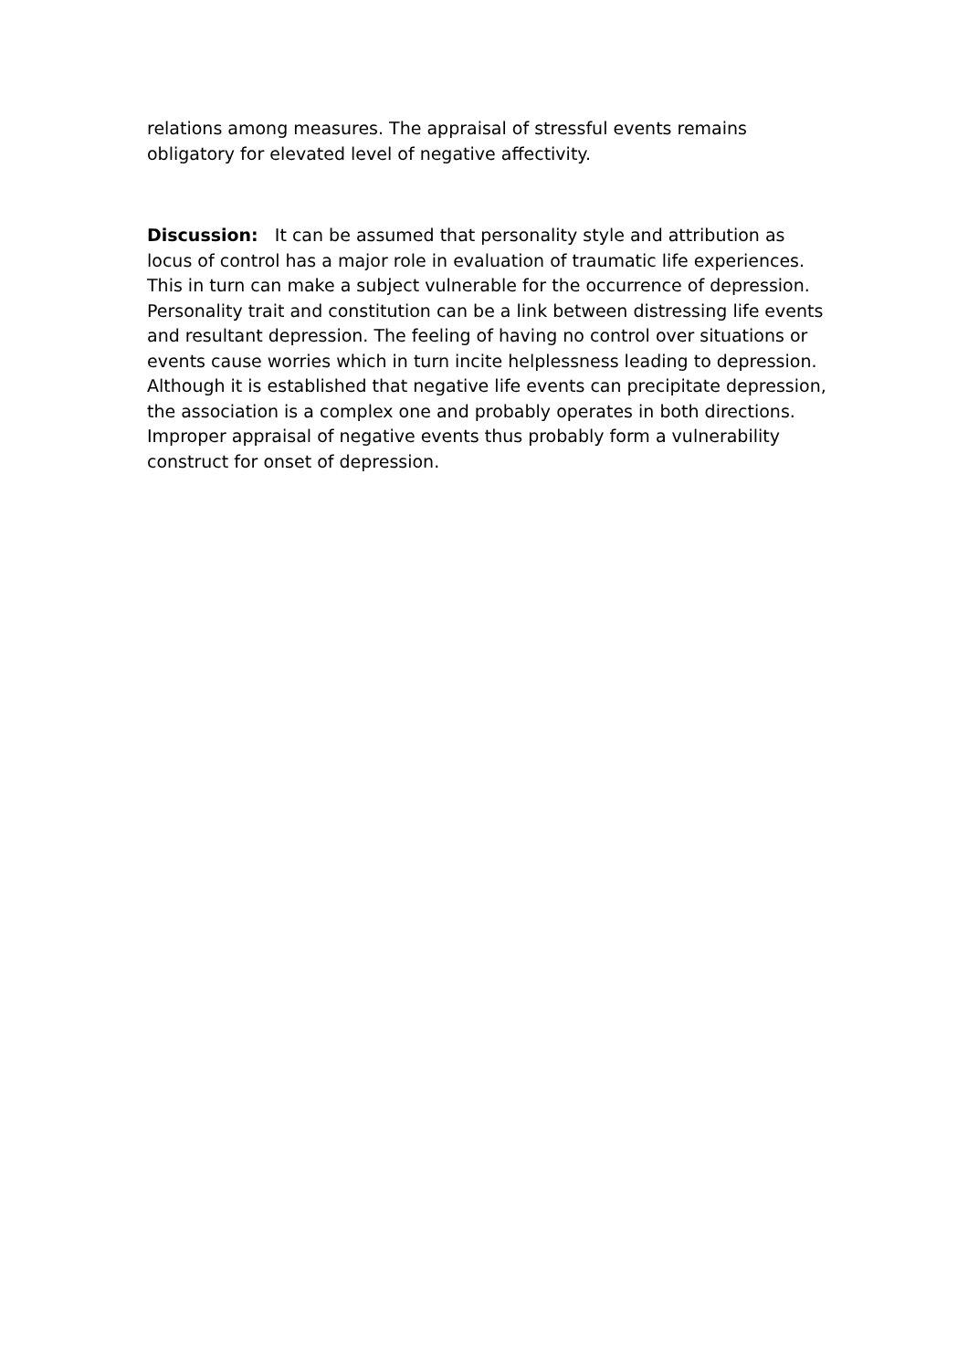relations among measures. The appraisal of stressful events remains
obligatory for elevated level of negative affectivity.
Discussion: It can be assumed that personality style and attribution as locus of control has a major role in evaluation of traumatic life experiences. This in turn can make a subject vulnerable for the occurrence of depression. Personality trait and constitution can be a link between distressing life events and resultant depression. The feeling of having no control over situations or events cause worries which in turn incite helplessness leading to depression. Although it is established that negative life events can precipitate depression, the association is a complex one and probably operates in both directions. Improper appraisal of negative events thus probably form a vulnerability construct for onset of depression.